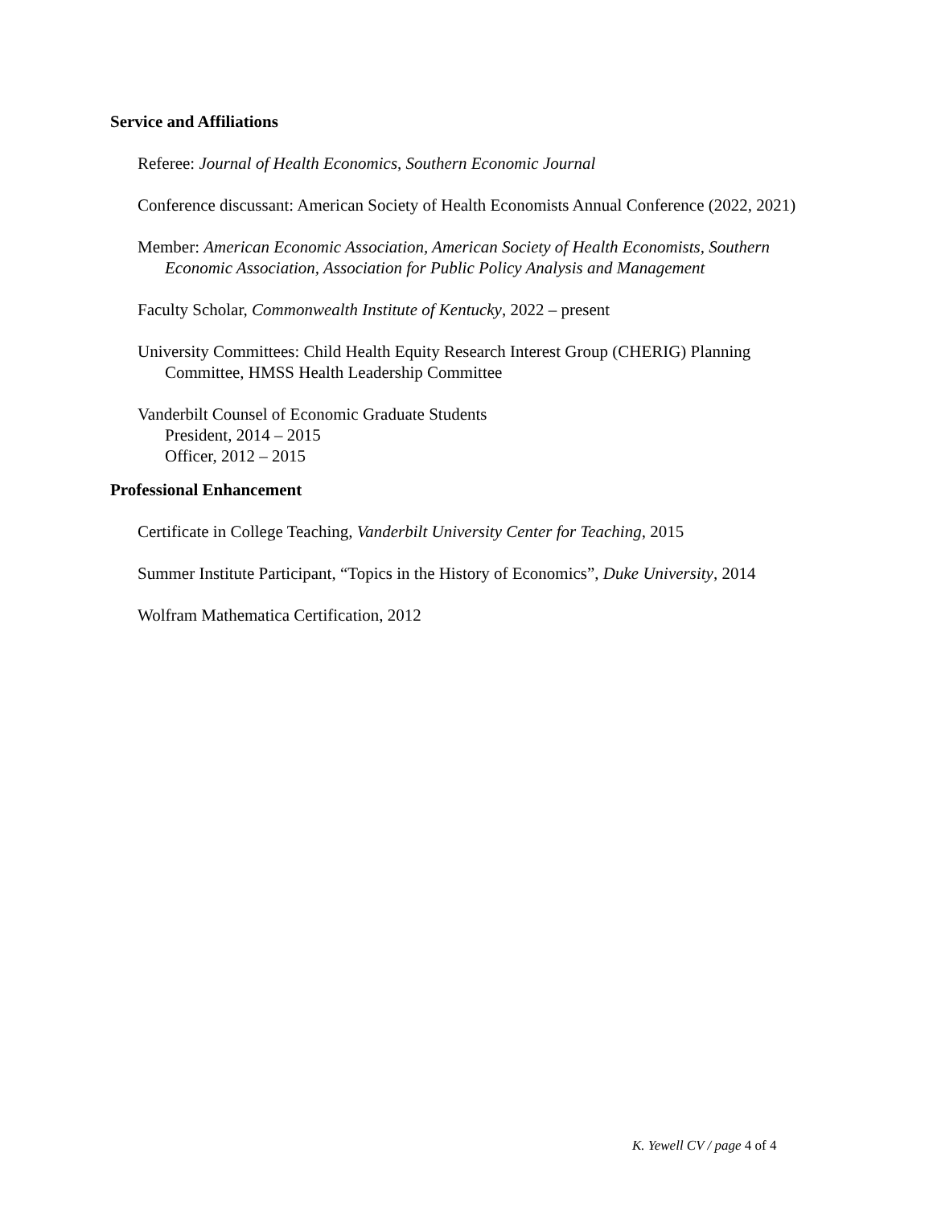Service and Affiliations
Referee: Journal of Health Economics, Southern Economic Journal
Conference discussant: American Society of Health Economists Annual Conference (2022, 2021)
Member: American Economic Association, American Society of Health Economists, Southern Economic Association, Association for Public Policy Analysis and Management
Faculty Scholar, Commonwealth Institute of Kentucky, 2022 – present
University Committees: Child Health Equity Research Interest Group (CHERIG) Planning Committee, HMSS Health Leadership Committee
Vanderbilt Counsel of Economic Graduate Students
President, 2014 – 2015
Officer, 2012 – 2015
Professional Enhancement
Certificate in College Teaching, Vanderbilt University Center for Teaching, 2015
Summer Institute Participant, “Topics in the History of Economics”, Duke University, 2014
Wolfram Mathematica Certification, 2012
K. Yewell CV / page 4 of 4